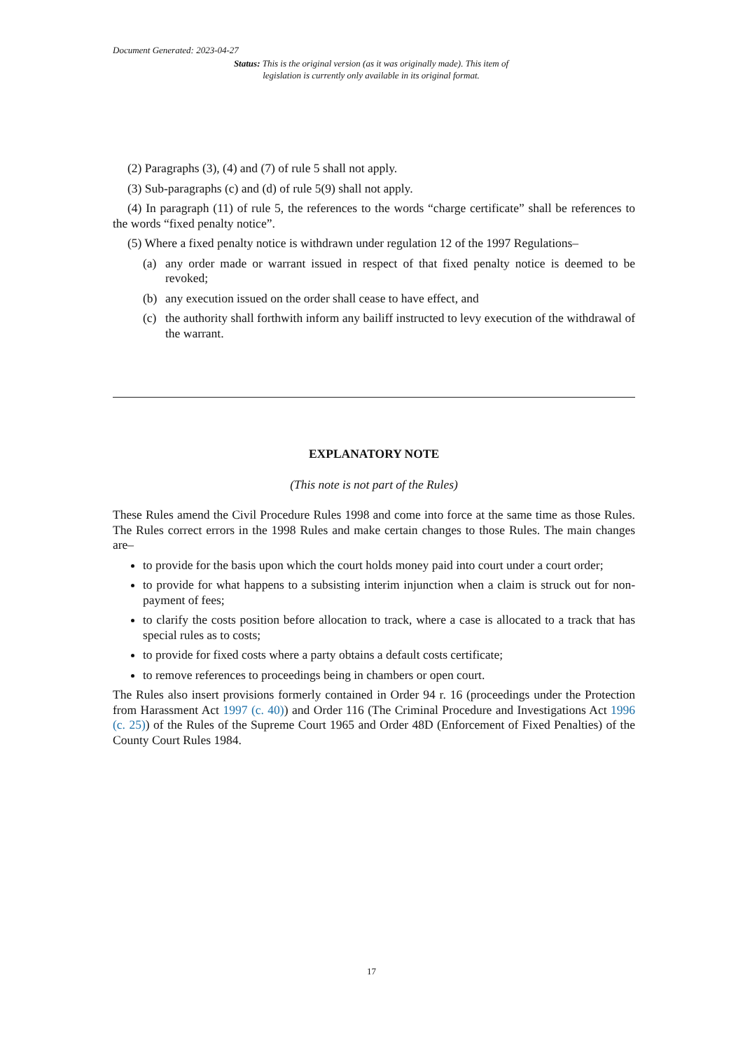Document Generated: 2023-04-27
Status: This is the original version (as it was originally made). This item of legislation is currently only available in its original format.
(2) Paragraphs (3), (4) and (7) of rule 5 shall not apply.
(3) Sub-paragraphs (c) and (d) of rule 5(9) shall not apply.
(4) In paragraph (11) of rule 5, the references to the words “charge certificate” shall be references to the words “fixed penalty notice”.
(5) Where a fixed penalty notice is withdrawn under regulation 12 of the 1997 Regulations–
(a) any order made or warrant issued in respect of that fixed penalty notice is deemed to be revoked;
(b) any execution issued on the order shall cease to have effect, and
(c) the authority shall forthwith inform any bailiff instructed to levy execution of the withdrawal of the warrant.
EXPLANATORY NOTE
(This note is not part of the Rules)
These Rules amend the Civil Procedure Rules 1998 and come into force at the same time as those Rules. The Rules correct errors in the 1998 Rules and make certain changes to those Rules. The main changes are–
to provide for the basis upon which the court holds money paid into court under a court order;
to provide for what happens to a subsisting interim injunction when a claim is struck out for non-payment of fees;
to clarify the costs position before allocation to track, where a case is allocated to a track that has special rules as to costs;
to provide for fixed costs where a party obtains a default costs certificate;
to remove references to proceedings being in chambers or open court.
The Rules also insert provisions formerly contained in Order 94 r. 16 (proceedings under the Protection from Harassment Act 1997 (c. 40)) and Order 116 (The Criminal Procedure and Investigations Act 1996 (c. 25)) of the Rules of the Supreme Court 1965 and Order 48D (Enforcement of Fixed Penalties) of the County Court Rules 1984.
17